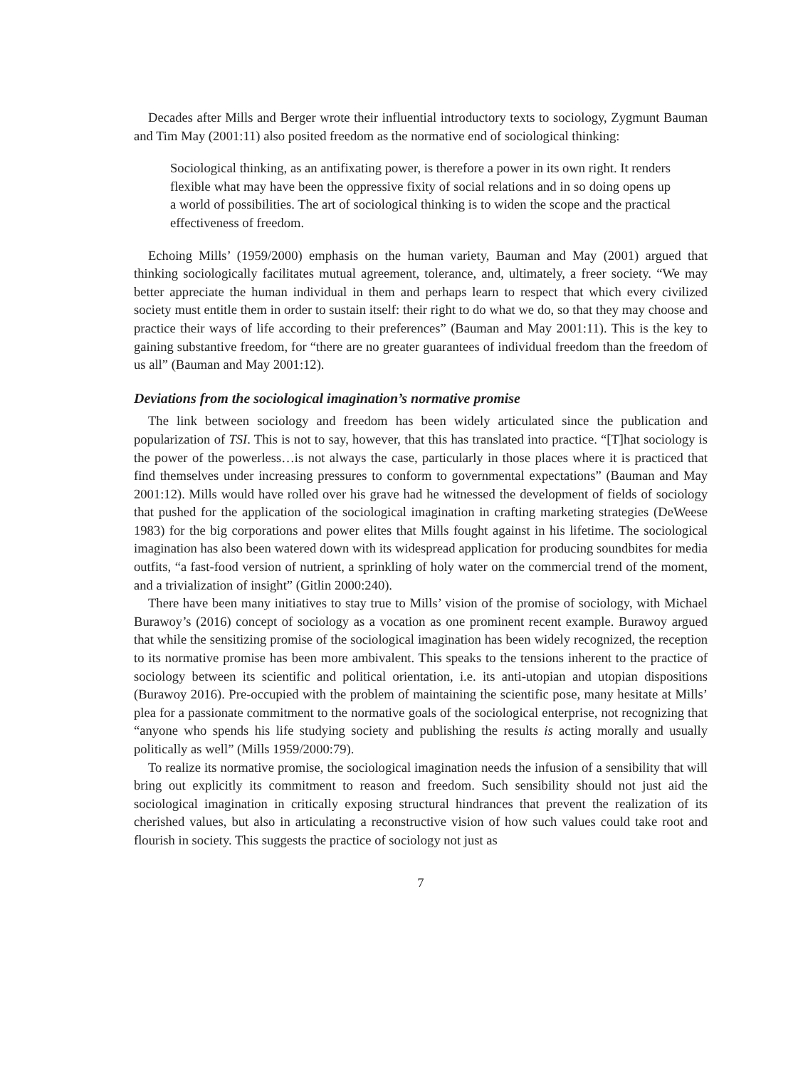Decades after Mills and Berger wrote their influential introductory texts to sociology, Zygmunt Bauman and Tim May (2001:11) also posited freedom as the normative end of sociological thinking:
Sociological thinking, as an antifixating power, is therefore a power in its own right. It renders flexible what may have been the oppressive fixity of social relations and in so doing opens up a world of possibilities. The art of sociological thinking is to widen the scope and the practical effectiveness of freedom.
Echoing Mills’ (1959/2000) emphasis on the human variety, Bauman and May (2001) argued that thinking sociologically facilitates mutual agreement, tolerance, and, ultimately, a freer society. “We may better appreciate the human individual in them and perhaps learn to respect that which every civilized society must entitle them in order to sustain itself: their right to do what we do, so that they may choose and practice their ways of life according to their preferences” (Bauman and May 2001:11). This is the key to gaining substantive freedom, for “there are no greater guarantees of individual freedom than the freedom of us all” (Bauman and May 2001:12).
Deviations from the sociological imagination’s normative promise
The link between sociology and freedom has been widely articulated since the publication and popularization of TSI. This is not to say, however, that this has translated into practice. “[T]hat sociology is the power of the powerless…is not always the case, particularly in those places where it is practiced that find themselves under increasing pressures to conform to governmental expectations” (Bauman and May 2001:12). Mills would have rolled over his grave had he witnessed the development of fields of sociology that pushed for the application of the sociological imagination in crafting marketing strategies (DeWeese 1983) for the big corporations and power elites that Mills fought against in his lifetime. The sociological imagination has also been watered down with its widespread application for producing soundbites for media outfits, “a fast-food version of nutrient, a sprinkling of holy water on the commercial trend of the moment, and a trivialization of insight” (Gitlin 2000:240).
There have been many initiatives to stay true to Mills’ vision of the promise of sociology, with Michael Burawoy’s (2016) concept of sociology as a vocation as one prominent recent example. Burawoy argued that while the sensitizing promise of the sociological imagination has been widely recognized, the reception to its normative promise has been more ambivalent. This speaks to the tensions inherent to the practice of sociology between its scientific and political orientation, i.e. its anti-utopian and utopian dispositions (Burawoy 2016). Pre-occupied with the problem of maintaining the scientific pose, many hesitate at Mills’ plea for a passionate commitment to the normative goals of the sociological enterprise, not recognizing that “anyone who spends his life studying society and publishing the results is acting morally and usually politically as well” (Mills 1959/2000:79).
To realize its normative promise, the sociological imagination needs the infusion of a sensibility that will bring out explicitly its commitment to reason and freedom. Such sensibility should not just aid the sociological imagination in critically exposing structural hindrances that prevent the realization of its cherished values, but also in articulating a reconstructive vision of how such values could take root and flourish in society. This suggests the practice of sociology not just as
7